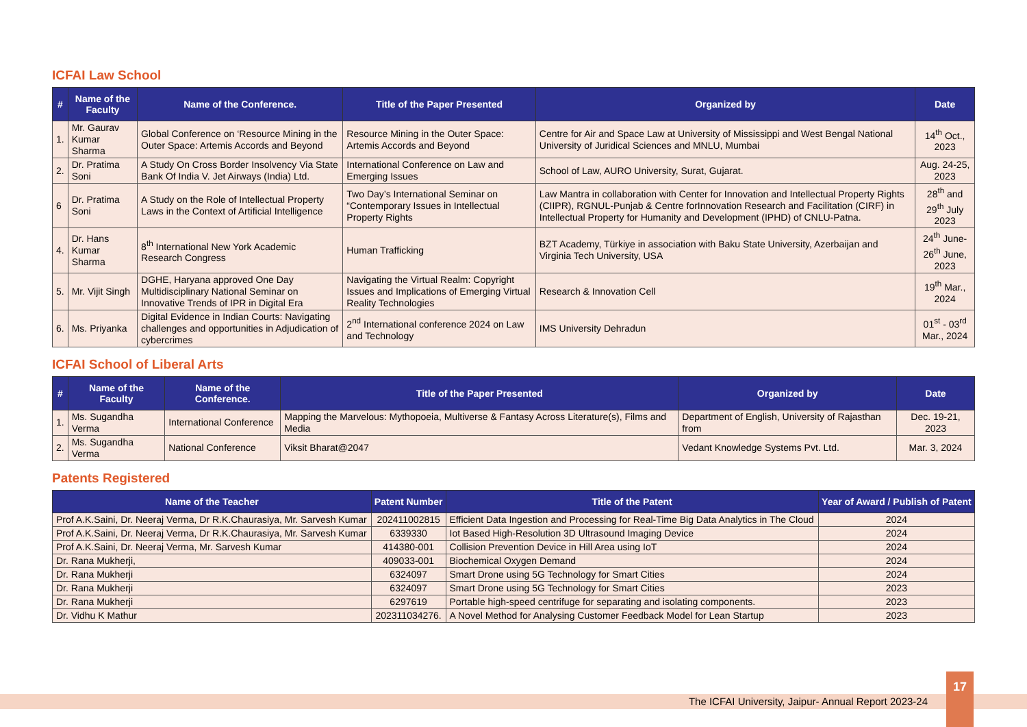ICFAI Law School
| # | Name of the Faculty | Name of the Conference. | Title of the Paper Presented | Organized by | Date |
| --- | --- | --- | --- | --- | --- |
| 1. | Mr. Gaurav Kumar Sharma | Global Conference on ‘Resource Mining in the Outer Space: Artemis Accords and Beyond | Resource Mining in the Outer Space: Artemis Accords and Beyond | Centre for Air and Space Law at University of Mississippi and West Bengal National University of Juridical Sciences and MNLU, Mumbai | 14<sup>th</sup> Oct., 2023 |
| 2. | Dr. Pratima Soni | A Study On Cross Border Insolvency Via State Bank Of India V. Jet Airways (India) Ltd. | International Conference on Law and Emerging Issues | School of Law, AURO University, Surat, Gujarat. | Aug. 24-25, 2023 |
| 6 | Dr. Pratima Soni | A Study on the Role of Intellectual Property Laws in the Context of Artificial Intelligence | Two Day’s International Seminar on “Contemporary Issues in Intellectual Property Rights | Law Mantra in collaboration with Center for Innovation and Intellectual Property Rights (CIIPR), RGNUL-Punjab & Centre forInnovation Research and Facilitation (CIRF) in Intellectual Property for Humanity and Development (IPHD) of CNLU-Patna. | 28<sup>th</sup> and 29<sup>th</sup> July 2023 |
| 4. | Dr. Hans Kumar Sharma | 8<sup>th</sup> International New York Academic Research Congress | Human Trafficking | BZT Academy, Türkiye in association with Baku State University, Azerbaijan and Virginia Tech University, USA | 24<sup>th</sup> June-26<sup>th</sup> June, 2023 |
| 5. | Mr. Vijit Singh | DGHE, Haryana approved One Day Multidisciplinary National Seminar on Innovative Trends of IPR in Digital Era | Navigating the Virtual Realm: Copyright Issues and Implications of Emerging Virtual Reality Technologies | Research & Innovation Cell | 19<sup>th</sup> Mar., 2024 |
| 6. | Ms. Priyanka | Digital Evidence in Indian Courts: Navigating challenges and opportunities in Adjudication of cybercrimes | 2<sup>nd</sup> International conference 2024 on Law and Technology | IMS University Dehradun | 01<sup>st</sup> - 03<sup>rd</sup> Mar., 2024 |
ICFAI School of Liberal Arts
| # | Name of the Faculty | Name of the Conference. | Title of the Paper Presented | Organized by | Date |
| --- | --- | --- | --- | --- | --- |
| 1. | Ms. Sugandha Verma | International Conference | Mapping the Marvelous: Mythopoeia, Multiverse & Fantasy Across Literature(s), Films and Media | Department of English, University of Rajasthan from | Dec. 19-21, 2023 |
| 2. | Ms. Sugandha Verma | National Conference | Viksit Bharat@2047 | Vedant Knowledge Systems Pvt. Ltd. | Mar. 3, 2024 |
Patents Registered
| Name of the Teacher | Patent Number | Title of the Patent | Year of Award / Publish of Patent |
| --- | --- | --- | --- |
| Prof A.K.Saini, Dr. Neeraj Verma, Dr R.K.Chaurasiya, Mr. Sarvesh Kumar | 202411002815 | Efficient Data Ingestion and Processing for Real-Time Big Data Analytics in The Cloud | 2024 |
| Prof A.K.Saini, Dr. Neeraj Verma, Dr R.K.Chaurasiya, Mr. Sarvesh Kumar | 6339330 | Iot Based High-Resolution 3D Ultrasound Imaging Device | 2024 |
| Prof A.K.Saini, Dr. Neeraj Verma, Mr. Sarvesh Kumar | 414380-001 | Collision Prevention Device in Hill Area using IoT | 2024 |
| Dr. Rana Mukherji, | 409033-001 | Biochemical Oxygen Demand | 2024 |
| Dr. Rana Mukherji | 6324097 | Smart Drone using 5G Technology for Smart Cities | 2024 |
| Dr. Rana Mukherji | 6324097 | Smart Drone using 5G Technology for Smart Cities | 2023 |
| Dr. Rana Mukherji | 6297619 | Portable high-speed centrifuge for separating and isolating components. | 2023 |
| Dr. Vidhu K Mathur | 202311034276. | A Novel Method for Analysing Customer Feedback Model for Lean Startup | 2023 |
The ICFAI University, Jaipur- Annual Report 2023-24
17